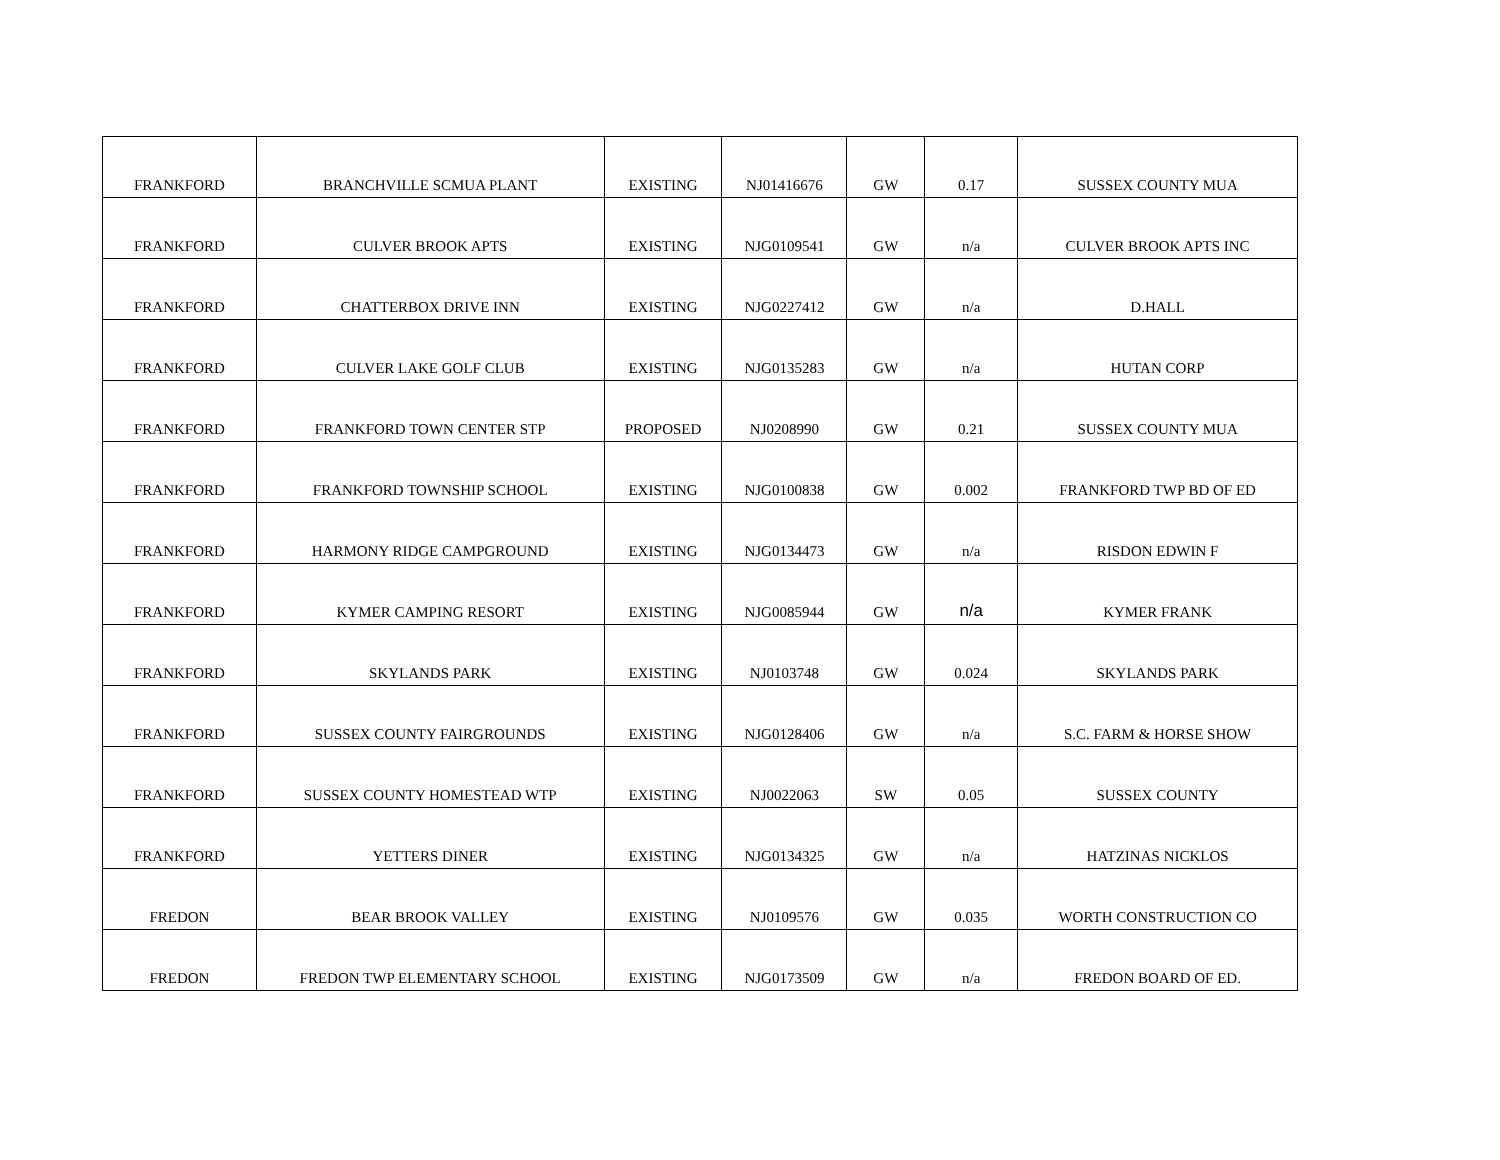| FRANKFORD | BRANCHVILLE SCMUA PLANT | EXISTING | NJ01416676 | GW | 0.17 | SUSSEX COUNTY MUA |
| FRANKFORD | CULVER BROOK APTS | EXISTING | NJG0109541 | GW | n/a | CULVER BROOK APTS INC |
| FRANKFORD | CHATTERBOX DRIVE INN | EXISTING | NJG0227412 | GW | n/a | D.HALL |
| FRANKFORD | CULVER LAKE GOLF CLUB | EXISTING | NJG0135283 | GW | n/a | HUTAN CORP |
| FRANKFORD | FRANKFORD TOWN CENTER STP | PROPOSED | NJ0208990 | GW | 0.21 | SUSSEX COUNTY MUA |
| FRANKFORD | FRANKFORD TOWNSHIP SCHOOL | EXISTING | NJG0100838 | GW | 0.002 | FRANKFORD TWP BD OF ED |
| FRANKFORD | HARMONY RIDGE CAMPGROUND | EXISTING | NJG0134473 | GW | n/a | RISDON EDWIN F |
| FRANKFORD | KYMER CAMPING RESORT | EXISTING | NJG0085944 | GW | n/a | KYMER FRANK |
| FRANKFORD | SKYLANDS PARK | EXISTING | NJ0103748 | GW | 0.024 | SKYLANDS PARK |
| FRANKFORD | SUSSEX COUNTY FAIRGROUNDS | EXISTING | NJG0128406 | GW | n/a | S.C. FARM & HORSE SHOW |
| FRANKFORD | SUSSEX COUNTY HOMESTEAD WTP | EXISTING | NJ0022063 | SW | 0.05 | SUSSEX COUNTY |
| FRANKFORD | YETTERS DINER | EXISTING | NJG0134325 | GW | n/a | HATZINAS NICKLOS |
| FREDON | BEAR BROOK VALLEY | EXISTING | NJ0109576 | GW | 0.035 | WORTH CONSTRUCTION CO |
| FREDON | FREDON TWP ELEMENTARY SCHOOL | EXISTING | NJG0173509 | GW | n/a | FREDON BOARD OF ED. |